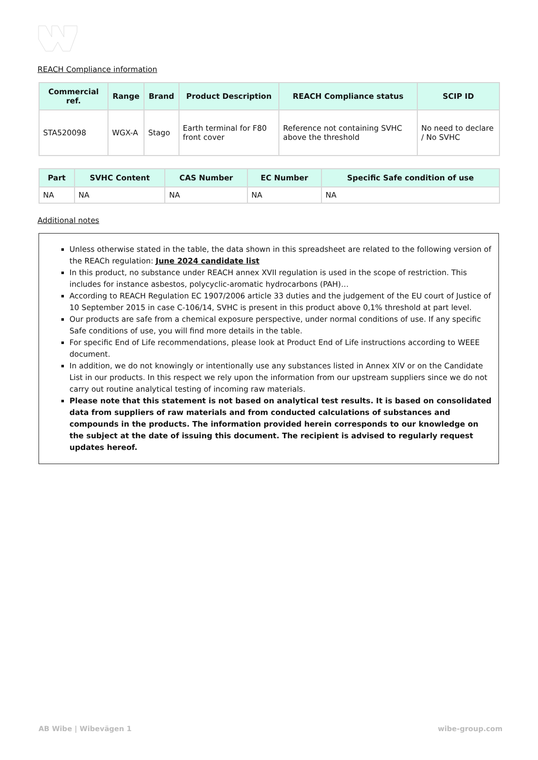REACH Compliance information
| Commercial ref. | Range | Brand | Product Description | REACH Compliance status | SCIP ID |
| --- | --- | --- | --- | --- | --- |
| STA520098 | WGX-A | Stago | Earth terminal for F80 front cover | Reference not containing SVHC above the threshold | No need to declare / No SVHC |
| Part | SVHC Content | CAS Number | EC Number | Specific Safe condition of use |
| --- | --- | --- | --- | --- |
| NA | NA | NA | NA | NA |
Additional notes
Unless otherwise stated in the table, the data shown in this spreadsheet are related to the following version of the REACh regulation: June 2024 candidate list
In this product, no substance under REACH annex XVII regulation is used in the scope of restriction. This includes for instance asbestos, polycyclic-aromatic hydrocarbons (PAH)…
According to REACH Regulation EC 1907/2006 article 33 duties and the judgement of the EU court of Justice of 10 September 2015 in case C-106/14, SVHC is present in this product above 0,1% threshold at part level.
Our products are safe from a chemical exposure perspective, under normal conditions of use. If any specific Safe conditions of use, you will find more details in the table.
For specific End of Life recommendations, please look at Product End of Life instructions according to WEEE document.
In addition, we do not knowingly or intentionally use any substances listed in Annex XIV or on the Candidate List in our products. In this respect we rely upon the information from our upstream suppliers since we do not carry out routine analytical testing of incoming raw materials.
Please note that this statement is not based on analytical test results. It is based on consolidated data from suppliers of raw materials and from conducted calculations of substances and compounds in the products. The information provided herein corresponds to our knowledge on the subject at the date of issuing this document. The recipient is advised to regularly request updates hereof.
AB Wibe | Wibevägen 1 wibe-group.com